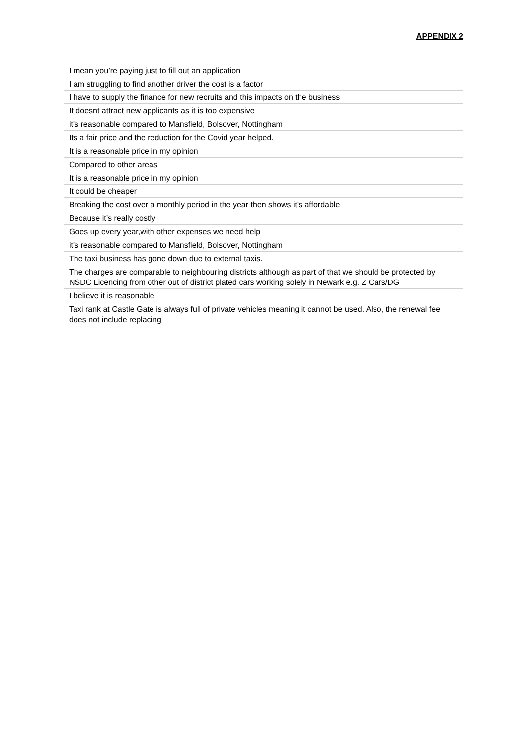APPENDIX 2
| I mean you’re paying just to fill out an application |
| I am struggling to find another driver the cost is a factor |
| I have to supply the finance for new recruits and this impacts on the business |
| It doesnt attract new applicants as it is too expensive |
| it's reasonable compared to Mansfield, Bolsover, Nottingham |
| Its a fair price and the reduction for the Covid year helped. |
| It is a reasonable price in my opinion |
| Compared to other areas |
| It is a reasonable price in my opinion |
| It could be cheaper |
| Breaking the cost over a monthly period in the year then shows it's affordable |
| Because it’s really costly |
| Goes up every year,with other expenses we need help |
| it's reasonable compared to Mansfield, Bolsover, Nottingham |
| The taxi business has gone down due to external taxis. |
| The charges are comparable to neighbouring districts although as part of that we should be protected by NSDC Licencing from other out of district plated cars working solely in Newark e.g. Z Cars/DG |
| I believe it is reasonable |
| Taxi rank at Castle Gate is always full of private vehicles meaning it cannot be used. Also, the renewal fee does not include replacing |